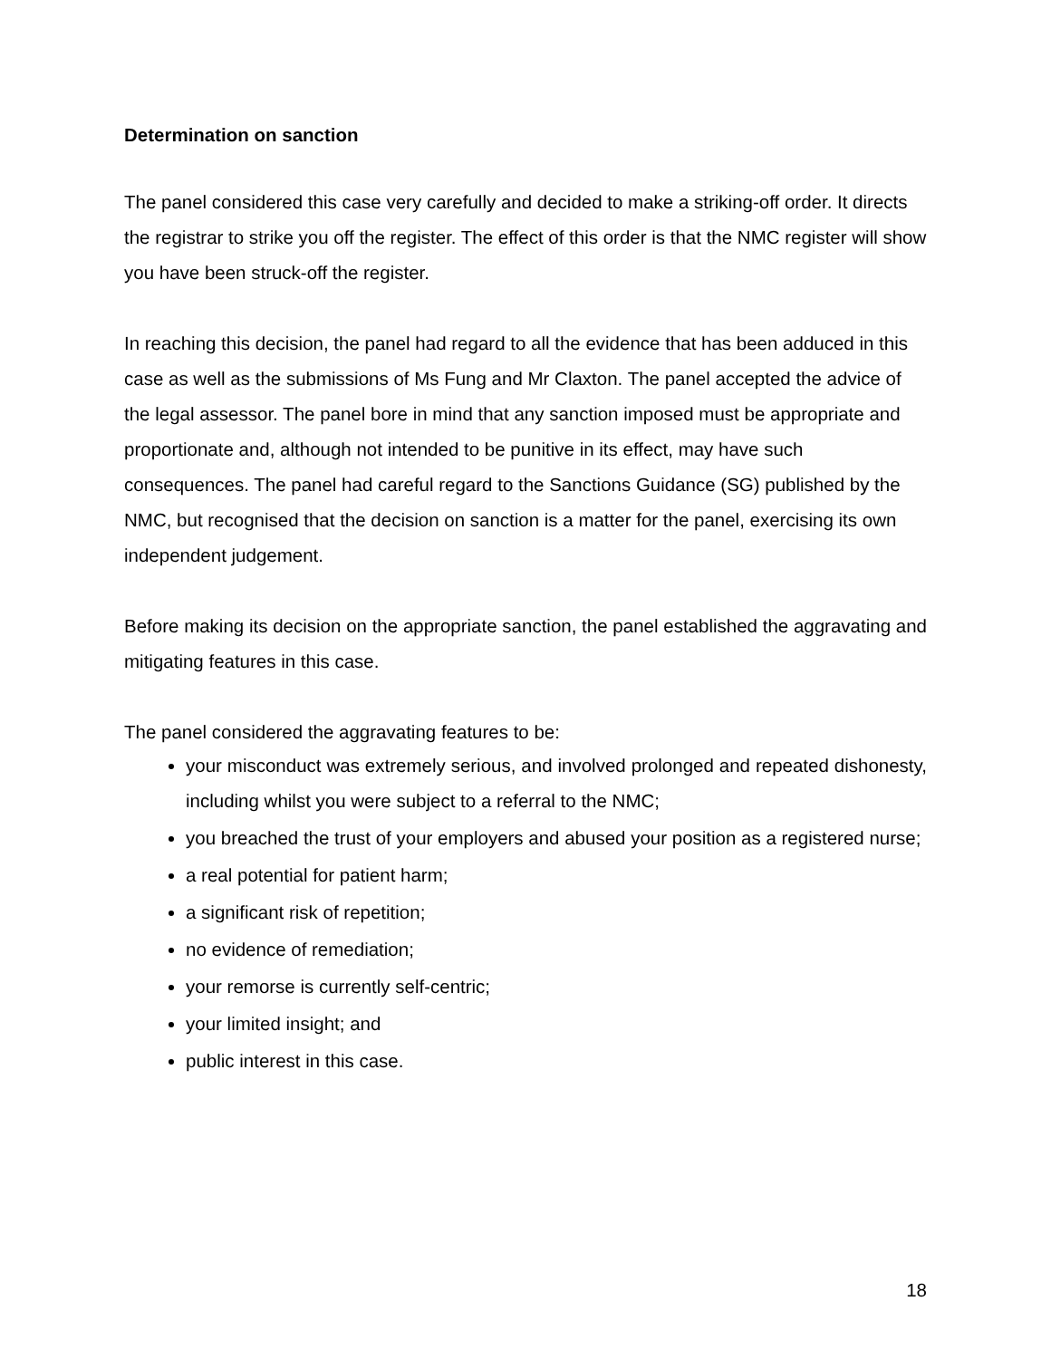Determination on sanction
The panel considered this case very carefully and decided to make a striking-off order. It directs the registrar to strike you off the register. The effect of this order is that the NMC register will show you have been struck-off the register.
In reaching this decision, the panel had regard to all the evidence that has been adduced in this case as well as the submissions of Ms Fung and Mr Claxton. The panel accepted the advice of the legal assessor. The panel bore in mind that any sanction imposed must be appropriate and proportionate and, although not intended to be punitive in its effect, may have such consequences. The panel had careful regard to the Sanctions Guidance (SG) published by the NMC, but recognised that the decision on sanction is a matter for the panel, exercising its own independent judgement.
Before making its decision on the appropriate sanction, the panel established the aggravating and mitigating features in this case.
The panel considered the aggravating features to be:
your misconduct was extremely serious, and involved prolonged and repeated dishonesty, including whilst you were subject to a referral to the NMC;
you breached the trust of your employers and abused your position as a registered nurse;
a real potential for patient harm;
a significant risk of repetition;
no evidence of remediation;
your remorse is currently self-centric;
your limited insight; and
public interest in this case.
18